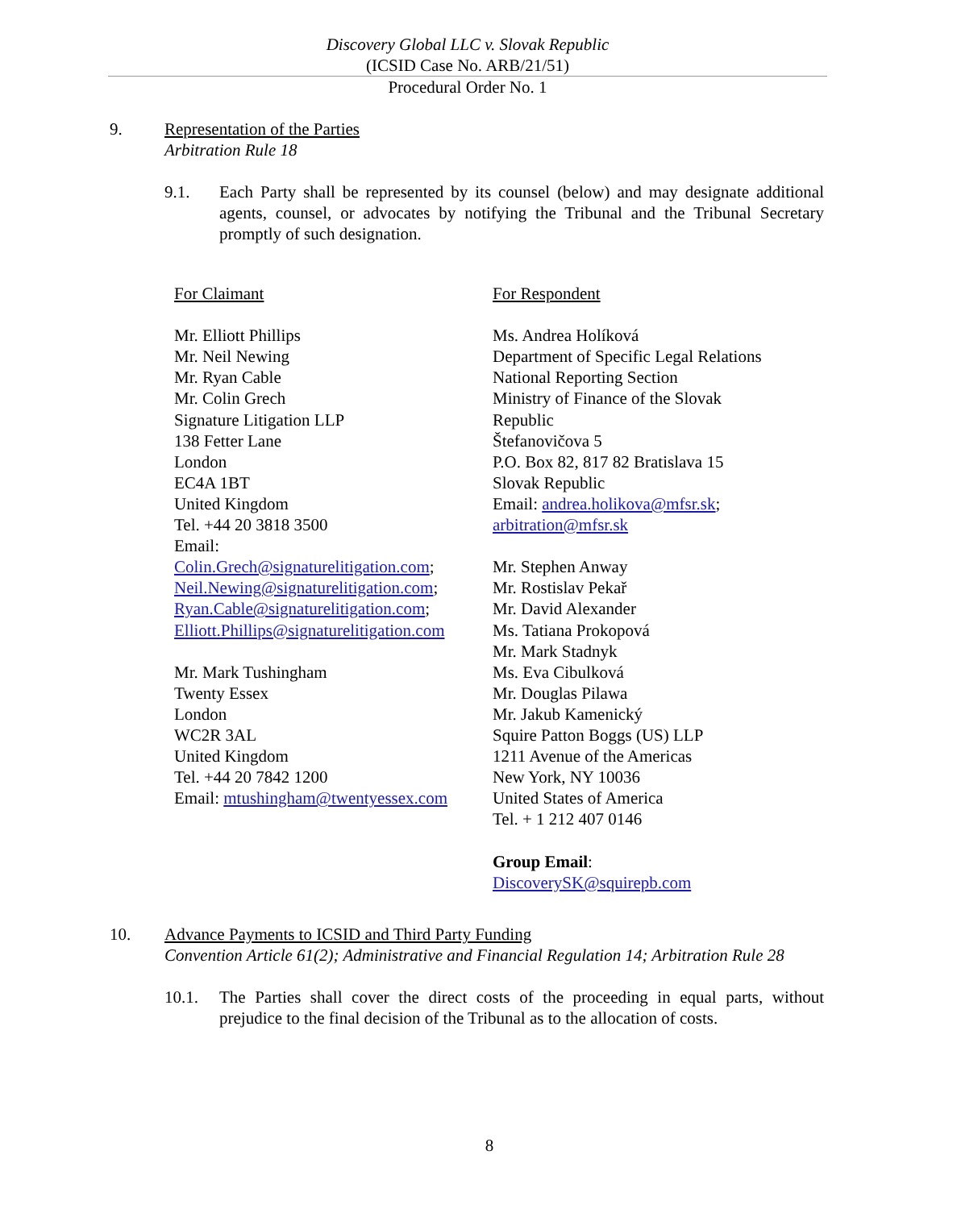Discovery Global LLC v. Slovak Republic
(ICSID Case No. ARB/21/51)
Procedural Order No. 1
9. Representation of the Parties
Arbitration Rule 18
9.1. Each Party shall be represented by its counsel (below) and may designate additional agents, counsel, or advocates by notifying the Tribunal and the Tribunal Secretary promptly of such designation.
| For Claimant Mr. Elliott Phillips Mr. Neil Newing Mr. Ryan Cable Mr. Colin Grech Signature Litigation LLP 138 Fetter Lane London EC4A 1BT United Kingdom Tel. +44 20 3818 3500 Email: Colin.Grech@signaturelitigation.com ; Neil.Newing@signaturelitigation.com ; Ryan.Cable@signaturelitigation.com ; Elliott.Phillips@signaturelitigation.com Mr. Mark Tushingham Twenty Essex London WC2R 3AL United Kingdom Tel. +44 20 7842 1200 Email: mtushingham@twentyessex.com | For Respondent Ms. Andrea Holíková Department of Specific Legal Relations National Reporting Section Ministry of Finance of the Slovak Republic Štefanovičova 5 P.O. Box 82, 817 82 Bratislava 15 Slovak Republic Email: andrea.holikova@mfsr.sk ; arbitration@mfsr.sk Mr. Stephen Anway Mr. Rostislav Pekař Mr. David Alexander Ms. Tatiana Prokopová Mr. Mark Stadnyk Ms. Eva Cibulková Mr. Douglas Pilawa Mr. Jakub Kamenický Squire Patton Boggs (US) LLP 1211 Avenue of the Americas New York, NY 10036 United States of America Tel. + 1 212 407 0146 Group Email : DiscoverySK@squirepb.com |
10. Advance Payments to ICSID and Third Party Funding
Convention Article 61(2); Administrative and Financial Regulation 14; Arbitration Rule 28
10.1. The Parties shall cover the direct costs of the proceeding in equal parts, without prejudice to the final decision of the Tribunal as to the allocation of costs.
8